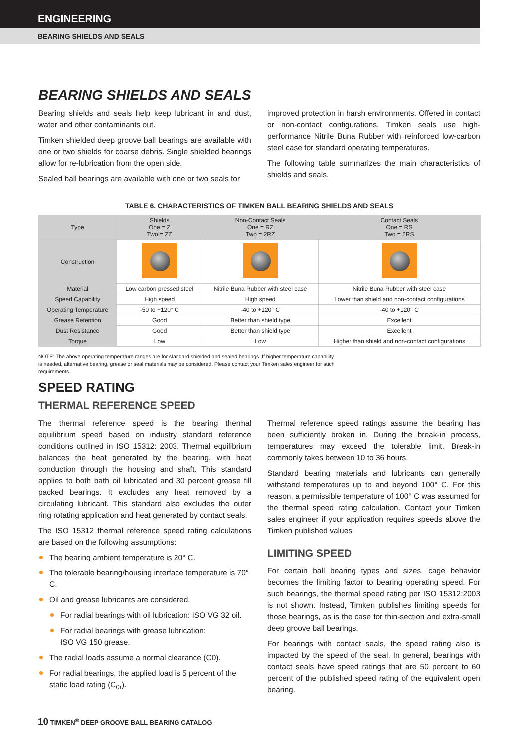ENGINEERING
BEARING SHIELDS AND SEALS
BEARING SHIELDS AND SEALS
Bearing shields and seals help keep lubricant in and dust, water and other contaminants out.
Timken shielded deep groove ball bearings are available with one or two shields for coarse debris. Single shielded bearings allow for re-lubrication from the open side.
Sealed ball bearings are available with one or two seals for
improved protection in harsh environments. Offered in contact or non-contact configurations, Timken seals use high-performance Nitrile Buna Rubber with reinforced low-carbon steel case for standard operating temperatures.
The following table summarizes the main characteristics of shields and seals.
TABLE 6. CHARACTERISTICS OF TIMKEN BALL BEARING SHIELDS AND SEALS
| Type | Shields One = Z Two = ZZ | Non-Contact Seals One = RZ Two = 2RZ | Contact Seals One = RS Two = 2RS |
| --- | --- | --- | --- |
| Construction | | | |
| Material | Low carbon pressed steel | Nitrile Buna Rubber with steel case | Nitrile Buna Rubber with steel case |
| Speed Capability | High speed | High speed | Lower than shield and non-contact configurations |
| Operating Temperature | -50 to +120° C | -40 to +120° C | -40 to +120° C |
| Grease Retention | Good | Better than shield type | Excellent |
| Dust Resistance | Good | Better than shield type | Excellent |
| Torque | Low | Low | Higher than shield and non-contact configurations |
NOTE: The above operating temperature ranges are for standard shielded and sealed bearings. If higher temperature capability is needed, alternative bearing, grease or seal materials may be considered. Please contact your Timken sales engineer for such requirements.
SPEED RATING
THERMAL REFERENCE SPEED
The thermal reference speed is the bearing thermal equilibrium speed based on industry standard reference conditions outlined in ISO 15312: 2003. Thermal equilibrium balances the heat generated by the bearing, with heat conduction through the housing and shaft. This standard applies to both bath oil lubricated and 30 percent grease fill packed bearings. It excludes any heat removed by a circulating lubricant. This standard also excludes the outer ring rotating application and heat generated by contact seals.
The ISO 15312 thermal reference speed rating calculations are based on the following assumptions:
The bearing ambient temperature is 20° C.
The tolerable bearing/housing interface temperature is 70° C.
Oil and grease lubricants are considered.
For radial bearings with oil lubrication: ISO VG 32 oil.
For radial bearings with grease lubrication:
ISO VG 150 grease.
The radial loads assume a normal clearance (C0).
For radial bearings, the applied load is 5 percent of the static load rating (C<sub>0r</sub>).
Thermal reference speed ratings assume the bearing has been sufficiently broken in. During the break-in process, temperatures may exceed the tolerable limit. Break-in commonly takes between 10 to 36 hours.
Standard bearing materials and lubricants can generally withstand temperatures up to and beyond 100° C. For this reason, a permissible temperature of 100° C was assumed for the thermal speed rating calculation. Contact your Timken sales engineer if your application requires speeds above the Timken published values.
LIMITING SPEED
For certain ball bearing types and sizes, cage behavior becomes the limiting factor to bearing operating speed. For such bearings, the thermal speed rating per ISO 15312:2003 is not shown. Instead, Timken publishes limiting speeds for those bearings, as is the case for thin-section and extra-small deep groove ball bearings.
For bearings with contact seals, the speed rating also is impacted by the speed of the seal. In general, bearings with contact seals have speed ratings that are 50 percent to 60 percent of the published speed rating of the equivalent open bearing.
10 TIMKEN<sup>®</sup> DEEP GROOVE BALL BEARING CATALOG